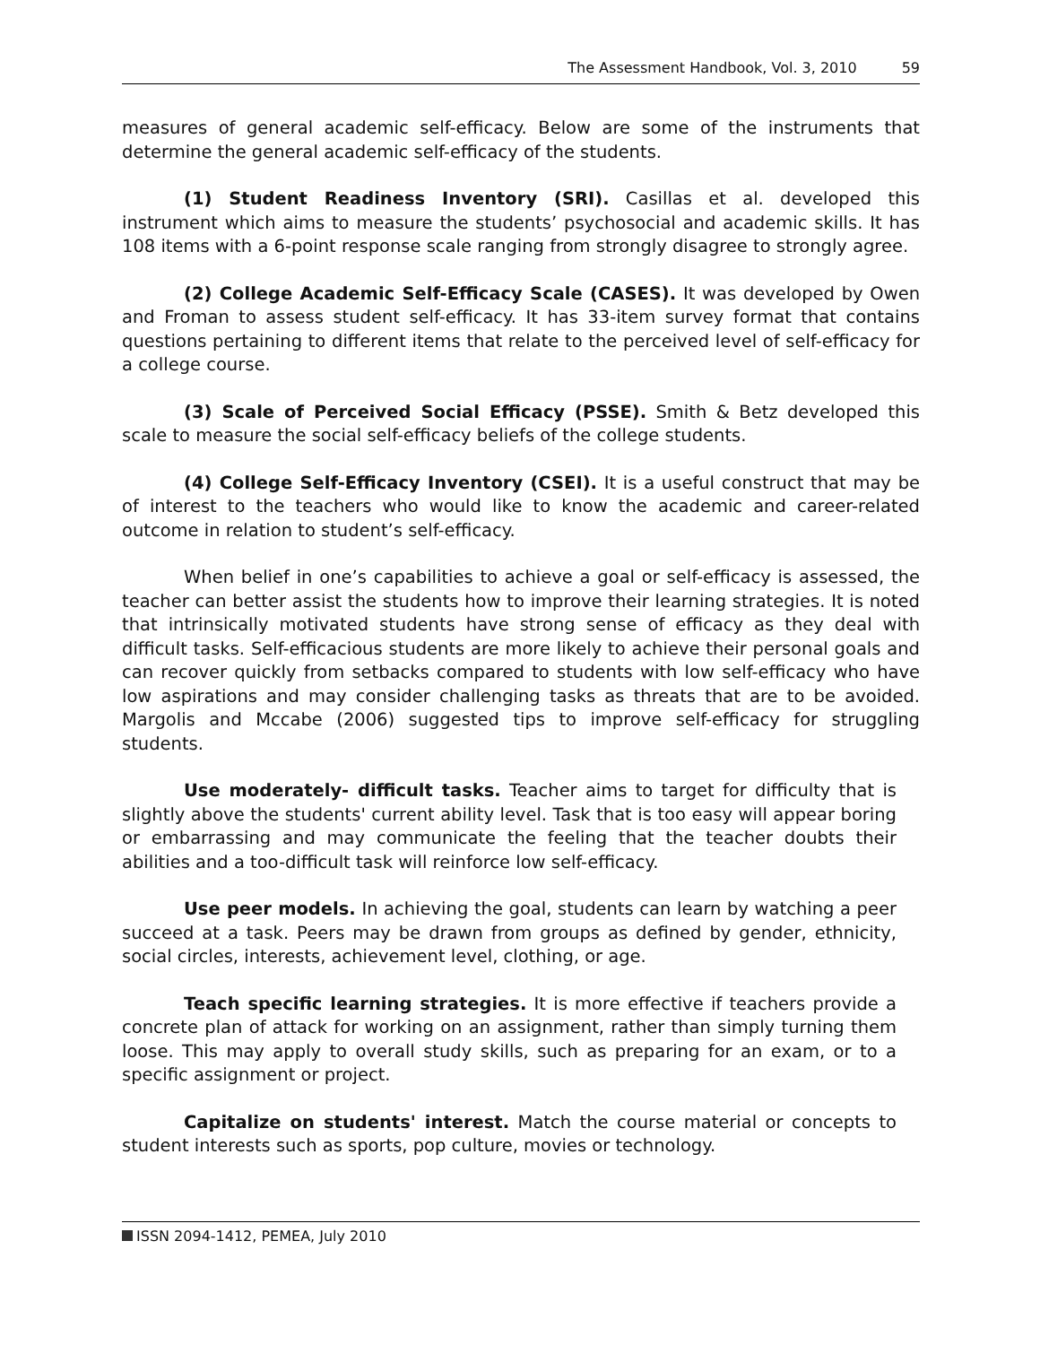The Assessment Handbook, Vol. 3, 2010 59
measures of general academic self-efficacy. Below are some of the instruments that determine the general academic self-efficacy of the students.
(1) Student Readiness Inventory (SRI). Casillas et al. developed this instrument which aims to measure the students’ psychosocial and academic skills. It has 108 items with a 6-point response scale ranging from strongly disagree to strongly agree.
(2) College Academic Self-Efficacy Scale (CASES). It was developed by Owen and Froman to assess student self-efficacy. It has 33-item survey format that contains questions pertaining to different items that relate to the perceived level of self-efficacy for a college course.
(3) Scale of Perceived Social Efficacy (PSSE). Smith & Betz developed this scale to measure the social self-efficacy beliefs of the college students.
(4) College Self-Efficacy Inventory (CSEI). It is a useful construct that may be of interest to the teachers who would like to know the academic and career-related outcome in relation to student’s self-efficacy.
When belief in one’s capabilities to achieve a goal or self-efficacy is assessed, the teacher can better assist the students how to improve their learning strategies. It is noted that intrinsically motivated students have strong sense of efficacy as they deal with difficult tasks. Self-efficacious students are more likely to achieve their personal goals and can recover quickly from setbacks compared to students with low self-efficacy who have low aspirations and may consider challenging tasks as threats that are to be avoided. Margolis and Mccabe (2006) suggested tips to improve self-efficacy for struggling students.
Use moderately- difficult tasks. Teacher aims to target for difficulty that is slightly above the students' current ability level. Task that is too easy will appear boring or embarrassing and may communicate the feeling that the teacher doubts their abilities and a too-difficult task will reinforce low self-efficacy.
Use peer models. In achieving the goal, students can learn by watching a peer succeed at a task. Peers may be drawn from groups as defined by gender, ethnicity, social circles, interests, achievement level, clothing, or age.
Teach specific learning strategies. It is more effective if teachers provide a concrete plan of attack for working on an assignment, rather than simply turning them loose. This may apply to overall study skills, such as preparing for an exam, or to a specific assignment or project.
Capitalize on students' interest. Match the course material or concepts to student interests such as sports, pop culture, movies or technology.
ISSN 2094-1412, PEMEA, July 2010